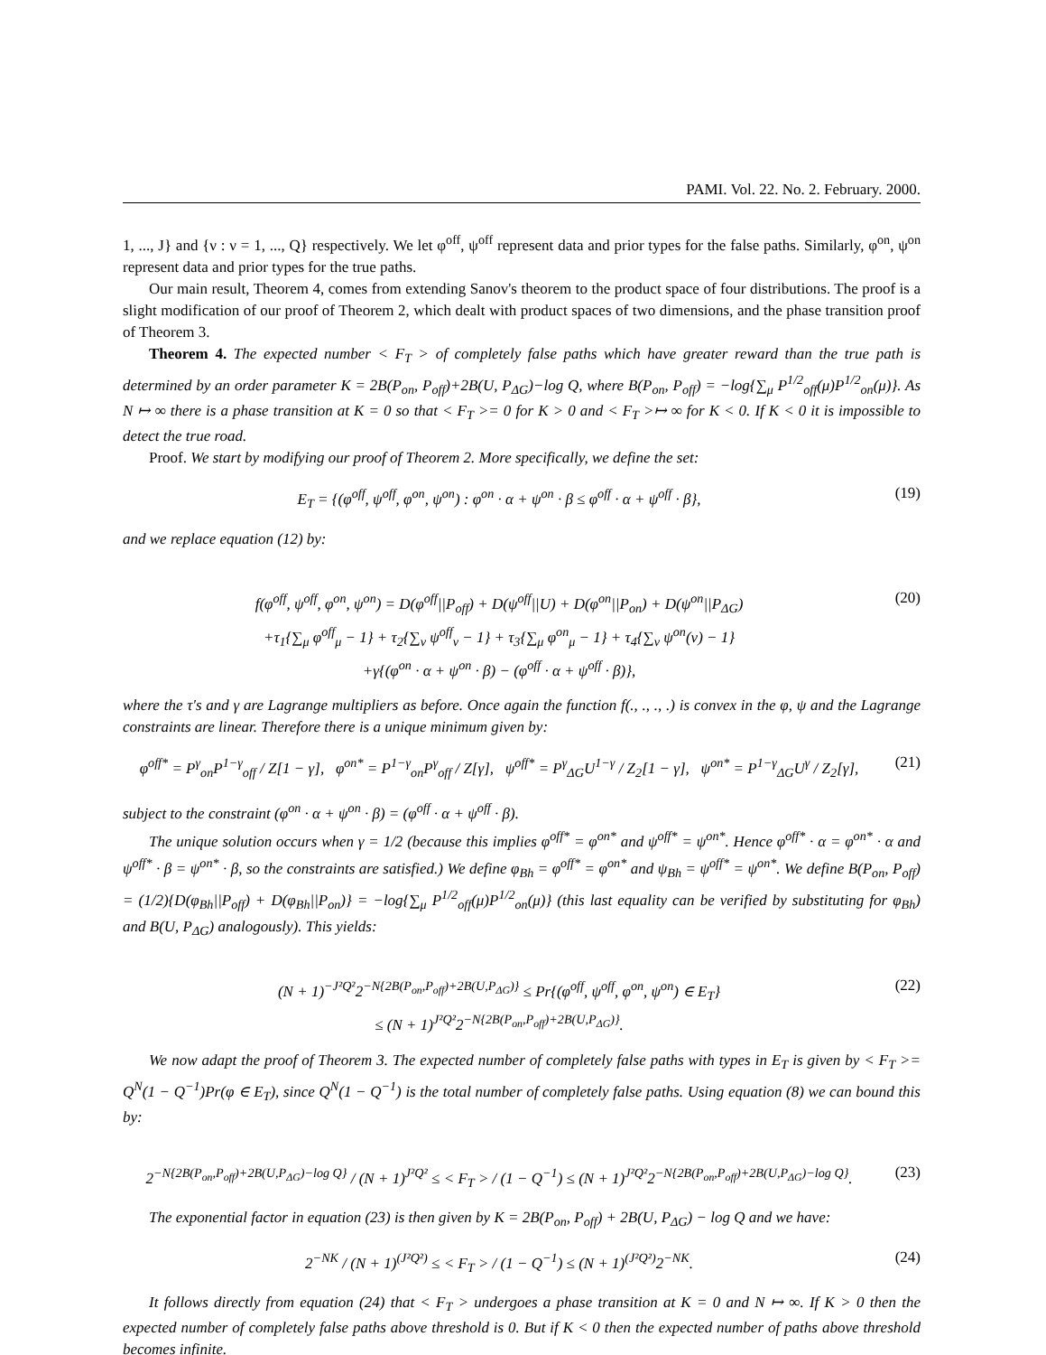PAMI. Vol. 22. No. 2. February. 2000.
1, ..., J} and {ν : ν = 1, ..., Q} respectively. We let φ<sup>off</sup>, ψ<sup>off</sup> represent data and prior types for the false paths. Similarly, φ<sup>on</sup>, ψ<sup>on</sup> represent data and prior types for the true paths.
Our main result, Theorem 4, comes from extending Sanov's theorem to the product space of four distributions. The proof is a slight modification of our proof of Theorem 2, which dealt with product spaces of two dimensions, and the phase transition proof of Theorem 3.
Theorem 4. The expected number < F<sub>T</sub> > of completely false paths which have greater reward than the true path is determined by an order parameter K = 2B(P<sub>on</sub>, P<sub>off</sub>)+2B(U, P<sub>ΔG</sub>)−log Q, where B(P<sub>on</sub>, P<sub>off</sub>) = −log{∑<sub>μ</sub> P<sup>1/2</sup><sub>off</sub>(μ)P<sup>1/2</sup><sub>on</sub>(μ)}. As N ↦ ∞ there is a phase transition at K = 0 so that < F<sub>T</sub> >= 0 for K > 0 and < F<sub>T</sub> >↦ ∞ for K < 0. If K < 0 it is impossible to detect the true road.
Proof. We start by modifying our proof of Theorem 2. More specifically, we define the set:
E<sub>T</sub> = {(φ<sup>off</sup>, ψ<sup>off</sup>, φ<sup>on</sup>, ψ<sup>on</sup>) : φ<sup>on</sup> · α + ψ<sup>on</sup> · β ≤ φ<sup>off</sup> · α + ψ<sup>off</sup> · β}, (19)
and we replace equation (12) by:
f(φ<sup>off</sup>, ψ<sup>off</sup>, φ<sup>on</sup>, ψ<sup>on</sup>) = D(φ<sup>off</sup>||P<sub>off</sub>) + D(ψ<sup>off</sup>||U) + D(φ<sup>on</sup>||P<sub>on</sub>) + D(ψ<sup>on</sup>||P<sub>ΔG</sub>)
+τ<sub>1</sub>{∑<sub>μ</sub> φ<sup>off</sup><sub>μ</sub> − 1} + τ<sub>2</sub>{∑<sub>ν</sub> ψ<sup>off</sup><sub>ν</sub> − 1} + τ<sub>3</sub>{∑<sub>μ</sub> φ<sup>on</sup><sub>μ</sub> − 1} + τ<sub>4</sub>{∑<sub>ν</sub> ψ<sup>on</sup>(ν) − 1}
+γ{(φ<sup>on</sup> · α + ψ<sup>on</sup> · β) − (φ<sup>off</sup> · α + ψ<sup>off</sup> · β)}, (20)
where the τ's and γ are Lagrange multipliers as before. Once again the function f(., ., ., .) is convex in the φ, ψ and the Lagrange constraints are linear. Therefore there is a unique minimum given by:
φ<sup>off*</sup> = P<sup>γ</sup><sub>on</sub>P<sup>1−γ</sup><sub>off</sub> / Z[1 − γ], φ<sup>on*</sup> = P<sup>1−γ</sup><sub>on</sub>P<sup>γ</sup><sub>off</sub> / Z[γ], ψ<sup>off*</sup> = P<sup>γ</sup><sub>ΔG</sub>U<sup>1−γ</sup> / Z<sub>2</sub>[1 − γ], ψ<sup>on*</sup> = P<sup>1−γ</sup><sub>ΔG</sub>U<sup>γ</sup> / Z<sub>2</sub>[γ], (21)
subject to the constraint (φ<sup>on</sup> · α + ψ<sup>on</sup> · β) = (φ<sup>off</sup> · α + ψ<sup>off</sup> · β).
The unique solution occurs when γ = 1/2 (because this implies φ<sup>off*</sup> = φ<sup>on*</sup> and ψ<sup>off*</sup> = ψ<sup>on*</sup>. Hence φ<sup>off*</sup> · α = φ<sup>on*</sup> · α and ψ<sup>off*</sup> · β = ψ<sup>on*</sup> · β, so the constraints are satisfied.) We define φ<sub>Bh</sub> = φ<sup>off*</sup> = φ<sup>on*</sup> and ψ<sub>Bh</sub> = ψ<sup>off*</sup> = ψ<sup>on*</sup>. We define B(P<sub>on</sub>, P<sub>off</sub>) = (1/2){D(φ<sub>Bh</sub>||P<sub>off</sub>) + D(φ<sub>Bh</sub>||P<sub>on</sub>)} = −log{∑<sub>μ</sub> P<sup>1/2</sup><sub>off</sub>(μ)P<sup>1/2</sup><sub>on</sub>(μ)} (this last equality can be verified by substituting for φ<sub>Bh</sub>) and B(U, P<sub>ΔG</sub>) analogously). This yields:
(N + 1)<sup>−J²Q²</sup>2<sup>−N{2B(P<sub>on</sub>,P<sub>off</sub>)+2B(U,P<sub>ΔG</sub>)}</sup> ≤ Pr{(φ<sup>off</sup>, ψ<sup>off</sup>, φ<sup>on</sup>, ψ<sup>on</sup>) ∈ E<sub>T</sub>}
≤ (N + 1)<sup>J²Q²</sup>2<sup>−N{2B(P<sub>on</sub>,P<sub>off</sub>)+2B(U,P<sub>ΔG</sub>)}</sup>. (22)
We now adapt the proof of Theorem 3. The expected number of completely false paths with types in E<sub>T</sub> is given by < F<sub>T</sub> >= Q<sup>N</sup>(1 − Q<sup>−1</sup>)Pr(φ ∈ E<sub>T</sub>), since Q<sup>N</sup>(1 − Q<sup>−1</sup>) is the total number of completely false paths. Using equation (8) we can bound this by:
2<sup>−N{2B(P<sub>on</sub>,P<sub>off</sub>)+2B(U,P<sub>ΔG</sub>)−log Q}</sup> / (N + 1)<sup>J²Q²</sup> ≤ < F<sub>T</sub> > / (1 − Q<sup>−1</sup>) ≤ (N + 1)<sup>J²Q²</sup>2<sup>−N{2B(P<sub>on</sub>,P<sub>off</sub>)+2B(U,P<sub>ΔG</sub>)−log Q}</sup>. (23)
The exponential factor in equation (23) is then given by K = 2B(P<sub>on</sub>, P<sub>off</sub>) + 2B(U, P<sub>ΔG</sub>) − log Q and we have:
2<sup>−NK</sup> / (N + 1)<sup>(J²Q²)</sup> ≤ < F<sub>T</sub> > / (1 − Q<sup>−1</sup>) ≤ (N + 1)<sup>(J²Q²)</sup>2<sup>−NK</sup>. (24)
It follows directly from equation (24) that < F<sub>T</sub> > undergoes a phase transition at K = 0 and N ↦ ∞. If K > 0 then the expected number of completely false paths above threshold is 0. But if K < 0 then the expected number of paths above threshold becomes infinite.